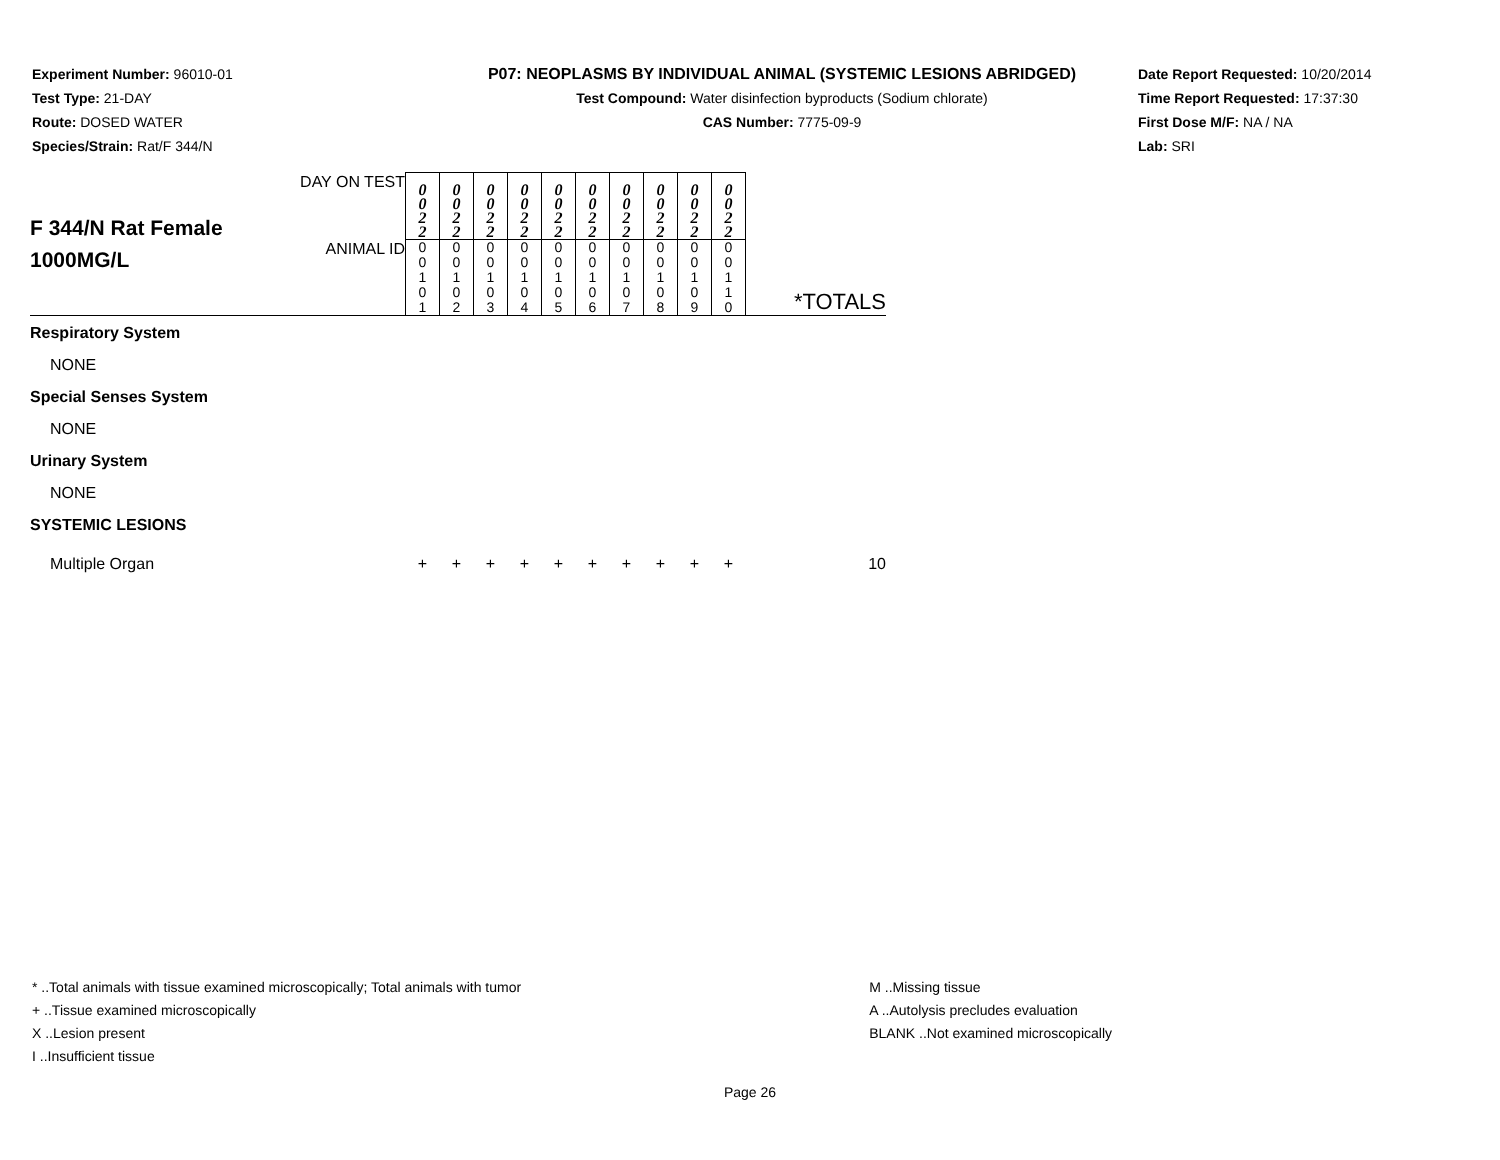Experiment Number: 96010-01
Test Type: 21-DAY
Route: DOSED WATER
Species/Strain: Rat/F 344/N
P07: NEOPLASMS BY INDIVIDUAL ANIMAL (SYSTEMIC LESIONS ABRIDGED)
Test Compound: Water disinfection byproducts (Sodium chlorate)
CAS Number: 7775-09-9
Date Report Requested: 10/20/2014
Time Report Requested: 17:37:30
First Dose M/F: NA / NA
Lab: SRI
| F 344/N Rat Female 1000MG/L | DAY ON TEST | 0 0 2 2 | 0 0 2 2 | 0 0 2 2 | 0 0 2 2 | 0 0 2 2 | 0 0 2 2 | 0 0 2 2 | 0 0 2 2 | 0 0 2 2 | 0 0 2 2 | *TOTALS |
| | ANIMAL ID | 0 0 1 0 1 | 0 0 1 0 2 | 0 0 1 0 3 | 0 0 1 0 4 | 0 0 1 0 5 | 0 0 1 0 6 | 0 0 1 0 7 | 0 0 1 0 8 | 0 0 1 0 9 | 0 0 1 1 0 | |
| Respiratory System | | | | | | | | | | | | |
| NONE | | | | | | | | | | | | |
| Special Senses System | | | | | | | | | | | | |
| NONE | | | | | | | | | | | | |
| Urinary System | | | | | | | | | | | | |
| NONE | | | | | | | | | | | | |
| SYSTEMIC LESIONS | | | | | | | | | | | | |
| Multiple Organ | | + | + | + | + | + | + | + | + | + | + | 10 |
* ..Total animals with tissue examined microscopically; Total animals with tumor
+ ..Tissue examined microscopically
X ..Lesion present
I ..Insufficient tissue
M ..Missing tissue
A ..Autolysis precludes evaluation
BLANK ..Not examined microscopically
Page 26